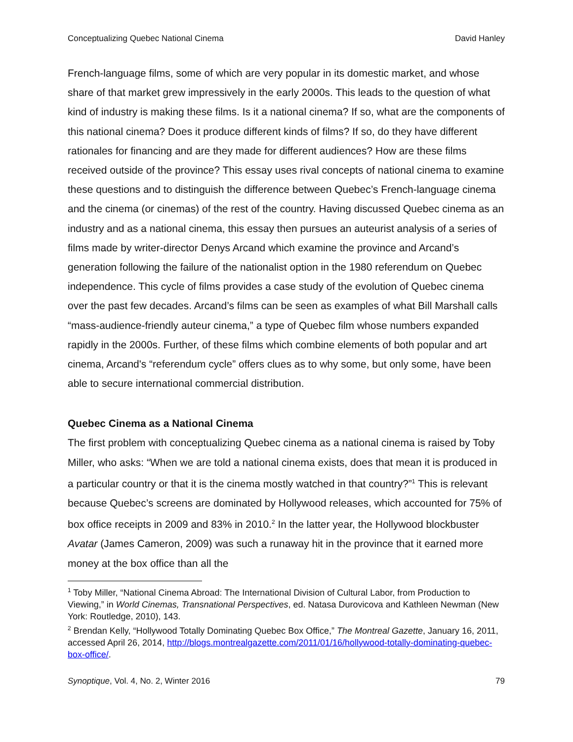Conceptualizing Quebec National Cinema David Hanley
French-language films, some of which are very popular in its domestic market, and whose share of that market grew impressively in the early 2000s. This leads to the question of what kind of industry is making these films. Is it a national cinema? If so, what are the components of this national cinema? Does it produce different kinds of films? If so, do they have different rationales for financing and are they made for different audiences? How are these films received outside of the province? This essay uses rival concepts of national cinema to examine these questions and to distinguish the difference between Quebec’s French-language cinema and the cinema (or cinemas) of the rest of the country. Having discussed Quebec cinema as an industry and as a national cinema, this essay then pursues an auteurist analysis of a series of films made by writer-director Denys Arcand which examine the province and Arcand’s generation following the failure of the nationalist option in the 1980 referendum on Quebec independence. This cycle of films provides a case study of the evolution of Quebec cinema over the past few decades. Arcand’s films can be seen as examples of what Bill Marshall calls “mass-audience-friendly auteur cinema,” a type of Quebec film whose numbers expanded rapidly in the 2000s. Further, of these films which combine elements of both popular and art cinema, Arcand's “referendum cycle” offers clues as to why some, but only some, have been able to secure international commercial distribution.
Quebec Cinema as a National Cinema
The first problem with conceptualizing Quebec cinema as a national cinema is raised by Toby Miller, who asks: “When we are told a national cinema exists, does that mean it is produced in a particular country or that it is the cinema mostly watched in that country?”<sup>1</sup> This is relevant because Quebec’s screens are dominated by Hollywood releases, which accounted for 75% of box office receipts in 2009 and 83% in 2010.<sup>2</sup> In the latter year, the Hollywood blockbuster Avatar (James Cameron, 2009) was such a runaway hit in the province that it earned more money at the box office than all the
<sup>1</sup> Toby Miller, “National Cinema Abroad: The International Division of Cultural Labor, from Production to Viewing,” in World Cinemas, Transnational Perspectives, ed. Natasa Durovicova and Kathleen Newman (New York: Routledge, 2010), 143.
<sup>2</sup> Brendan Kelly, “Hollywood Totally Dominating Quebec Box Office,” The Montreal Gazette, January 16, 2011, accessed April 26, 2014, http://blogs.montrealgazette.com/2011/01/16/hollywood-totally-dominating-quebec-box-office/.
Synoptique, Vol. 4, No. 2, Winter 2016 79